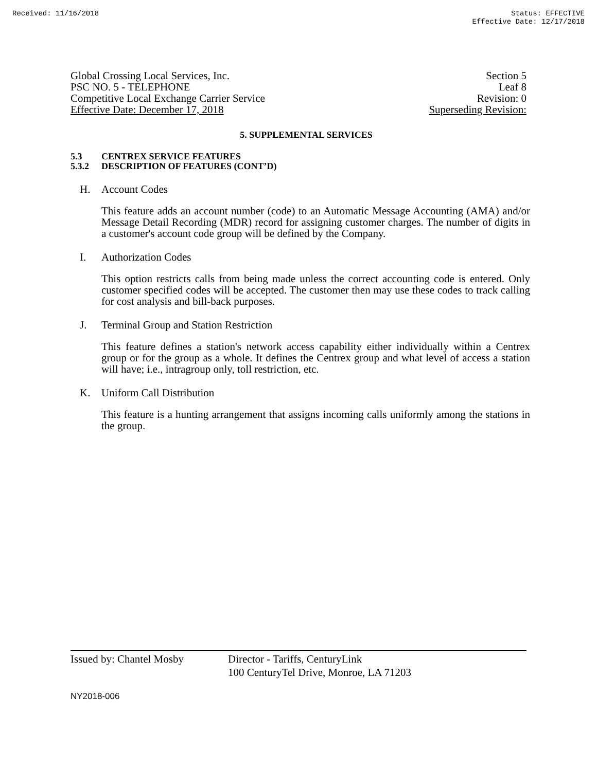Received: 11/16/2018 Status: EFFECTIVE
Effective Date: 12/17/2018
Global Crossing Local Services, Inc. Section 5
PSC NO. 5 - TELEPHONE Leaf 8
Competitive Local Exchange Carrier Service Revision: 0
Effective Date: December 17, 2018 Superseding Revision:
5. SUPPLEMENTAL SERVICES
5.3 CENTREX SERVICE FEATURES
5.3.2 DESCRIPTION OF FEATURES (CONT’D)
H. Account Codes
This feature adds an account number (code) to an Automatic Message Accounting (AMA) and/or Message Detail Recording (MDR) record for assigning customer charges. The number of digits in a customer's account code group will be defined by the Company.
I. Authorization Codes
This option restricts calls from being made unless the correct accounting code is entered. Only customer specified codes will be accepted. The customer then may use these codes to track calling for cost analysis and bill-back purposes.
J. Terminal Group and Station Restriction
This feature defines a station's network access capability either individually within a Centrex group or for the group as a whole. It defines the Centrex group and what level of access a station will have; i.e., intragroup only, toll restriction, etc.
K. Uniform Call Distribution
This feature is a hunting arrangement that assigns incoming calls uniformly among the stations in the group.
Issued by: Chantel Mosby Director - Tariffs, CenturyLink
100 CenturyTel Drive, Monroe, LA 71203
NY2018-006